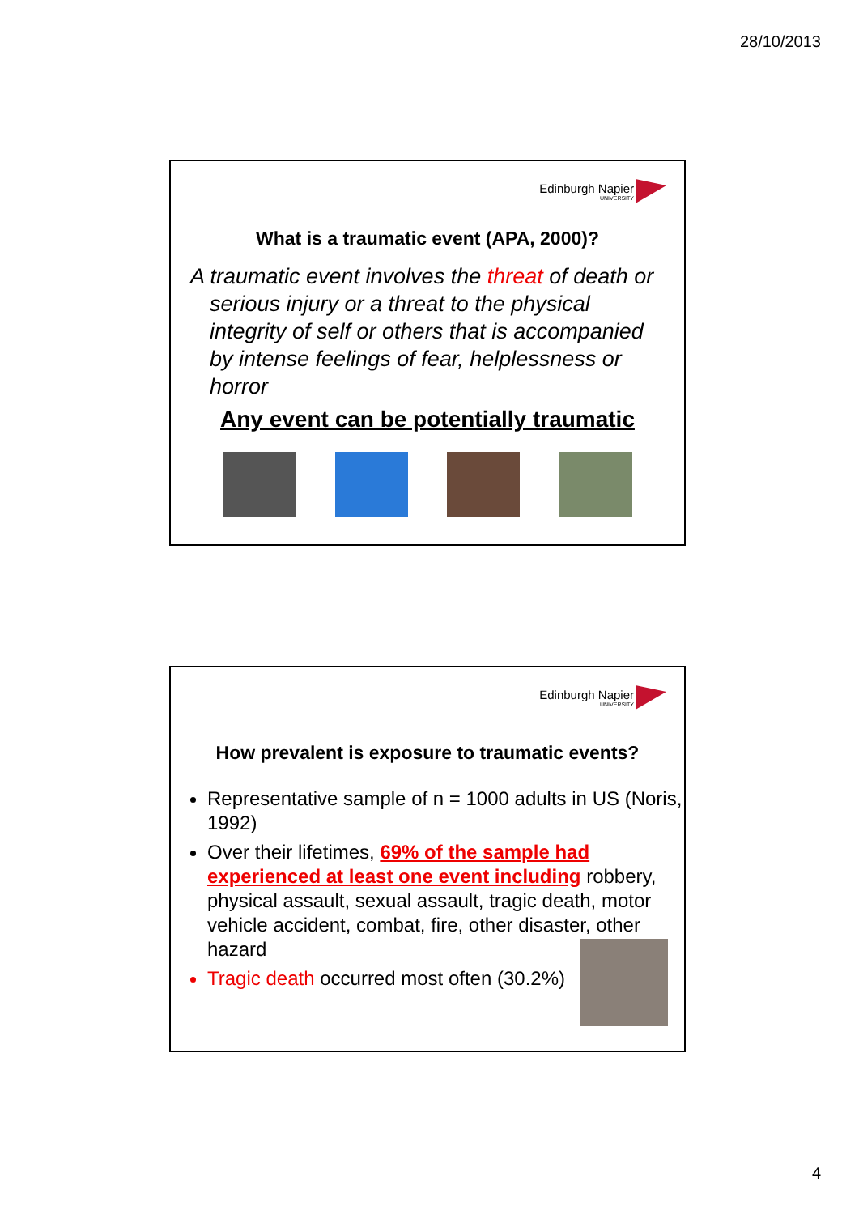28/10/2013
Edinburgh Napier
UNIVERSITY
What is a traumatic event (APA, 2000)?
A traumatic event involves the threat of death or serious injury or a threat to the physical integrity of self or others that is accompanied by intense feelings of fear, helplessness or horror
Any event can be potentially traumatic
Edinburgh Napier
UNIVERSITY
How prevalent is exposure to traumatic events?
Representative sample of n = 1000 adults in US (Noris, 1992)
Over their lifetimes, 69% of the sample had experienced at least one event including robbery, physical assault, sexual assault, tragic death, motor vehicle accident, combat, fire, other disaster, other hazard
Tragic death occurred most often (30.2%)
4